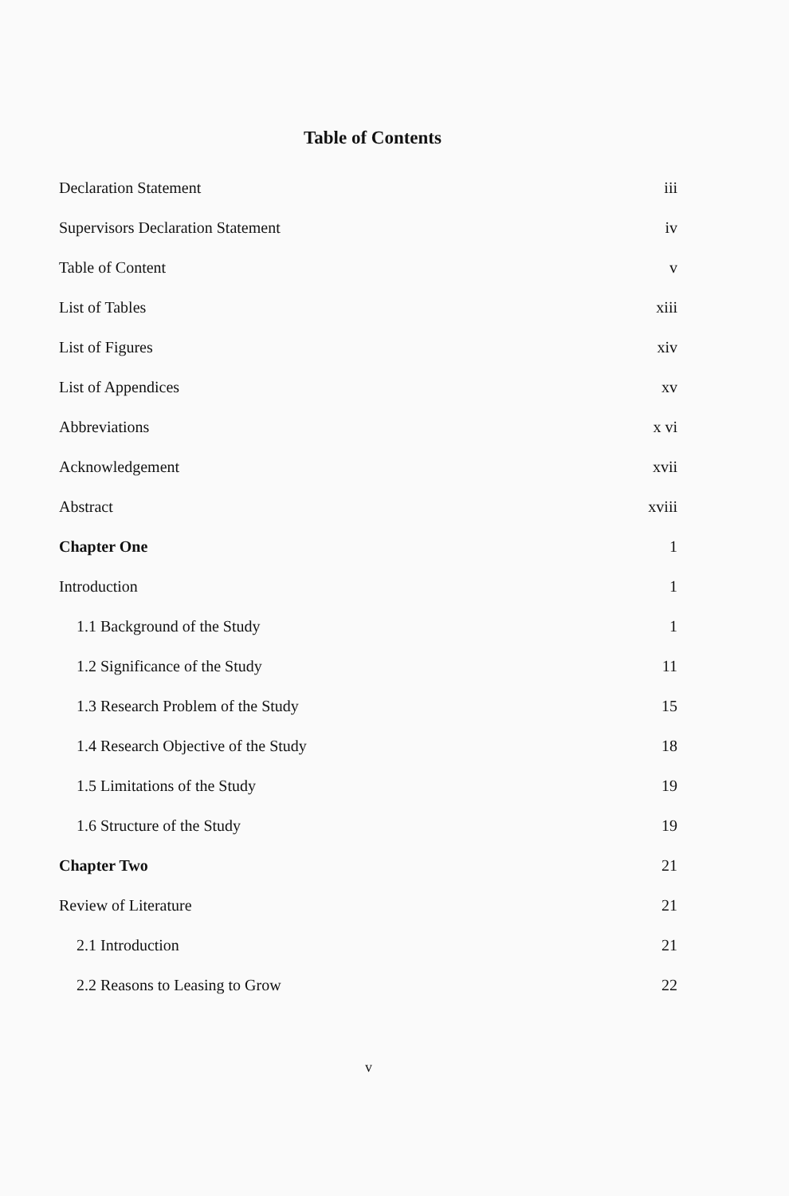Table of Contents
| Declaration Statement | iii |
| Supervisors Declaration Statement | iv |
| Table of Content | v |
| List of Tables | xiii |
| List of Figures | xiv |
| List of Appendices | xv |
| Abbreviations | x vi |
| Acknowledgement | xvii |
| Abstract | xviii |
| Chapter One | 1 |
| Introduction | 1 |
| 1.1 Background of the Study | 1 |
| 1.2 Significance of the Study | 11 |
| 1.3 Research Problem of the Study | 15 |
| 1.4 Research Objective of the Study | 18 |
| 1.5 Limitations of the Study | 19 |
| 1.6 Structure of the Study | 19 |
| Chapter Two | 21 |
| Review of Literature | 21 |
| 2.1 Introduction | 21 |
| 2.2 Reasons to Leasing to Grow | 22 |
v